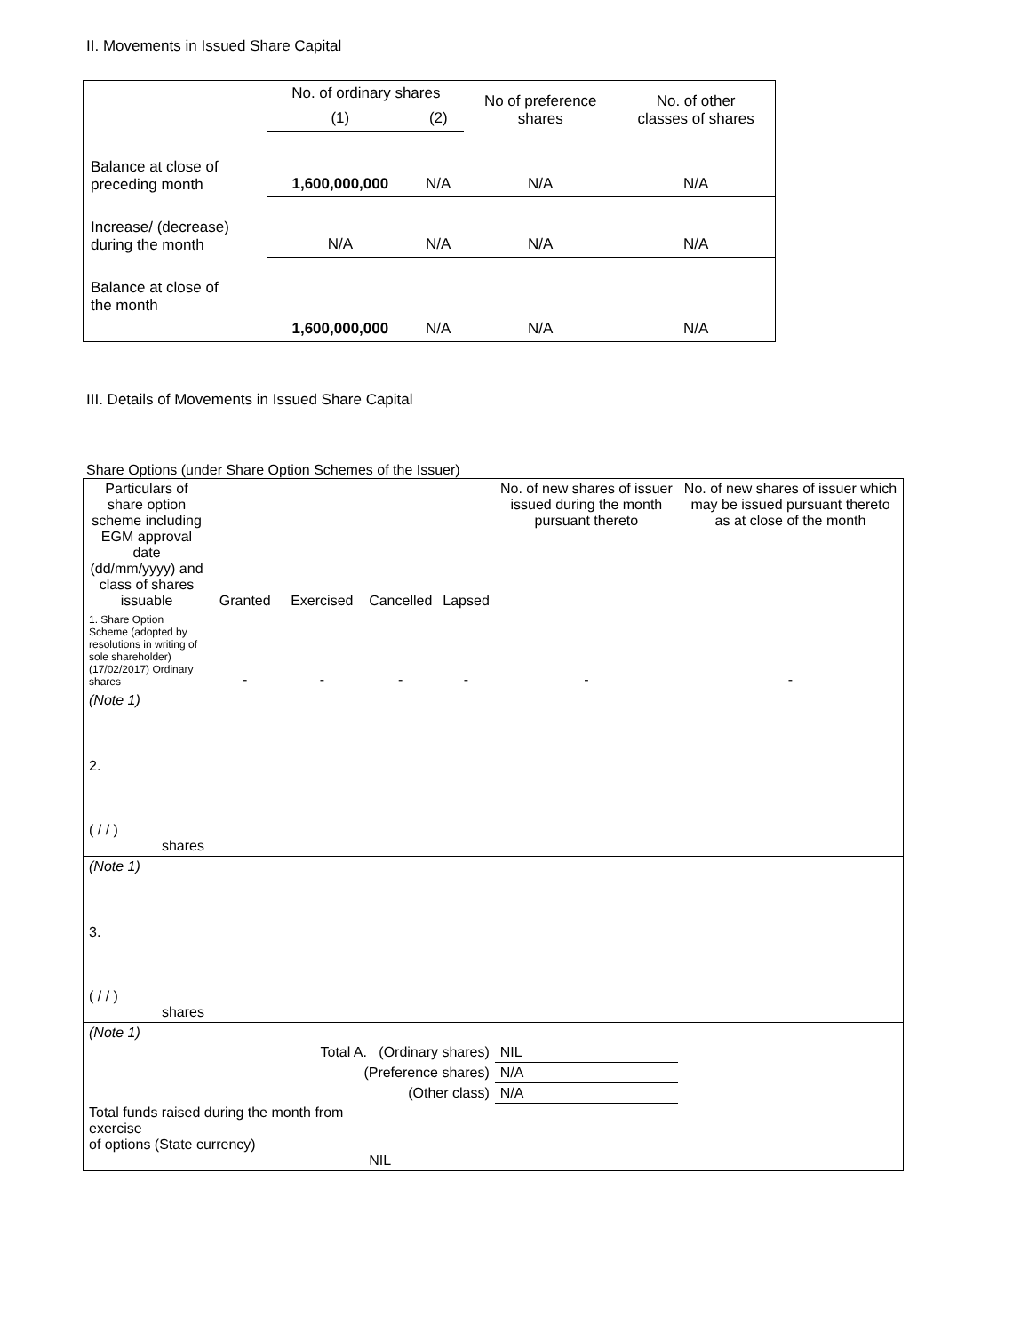II. Movements in Issued Share Capital
| | No. of ordinary shares | | No of preference shares | No. of other classes of shares |
| | (1) | (2) | | |
| Balance at close of preceding month | 1,600,000,000 | N/A | N/A | N/A |
| Increase/ (decrease) during the month | N/A | N/A | N/A | N/A |
| Balance at close of the month | 1,600,000,000 | N/A | N/A | N/A |
III. Details of Movements in Issued Share Capital
Share Options (under Share Option Schemes of the Issuer)
| Particulars of share option scheme including EGM approval date (dd/mm/yyyy) and class of shares issuable | Granted | Exercised | Cancelled | Lapsed | No. of new shares of issuer issued during the month pursuant thereto | No. of new shares of issuer which may be issued pursuant thereto as at close of the month |
| 1. Share Option Scheme (adopted by resolutions in writing of sole shareholder) (17/02/2017) Ordinary shares | - | - | - | - | - | - |
| (Note 1) | | | | | | |
| 2. ( / / ) shares | | | | | | |
| (Note 1) | | | | | | |
| 3. ( / / ) shares | | | | | | |
| (Note 1) | | | | | | |
| Total A. (Ordinary shares) | | | | | NIL | |
| (Preference shares) | | | | | N/A | |
| (Other class) | | | | | N/A | |
| Total funds raised during the month from exercise of options (State currency) | | | NIL | | | |